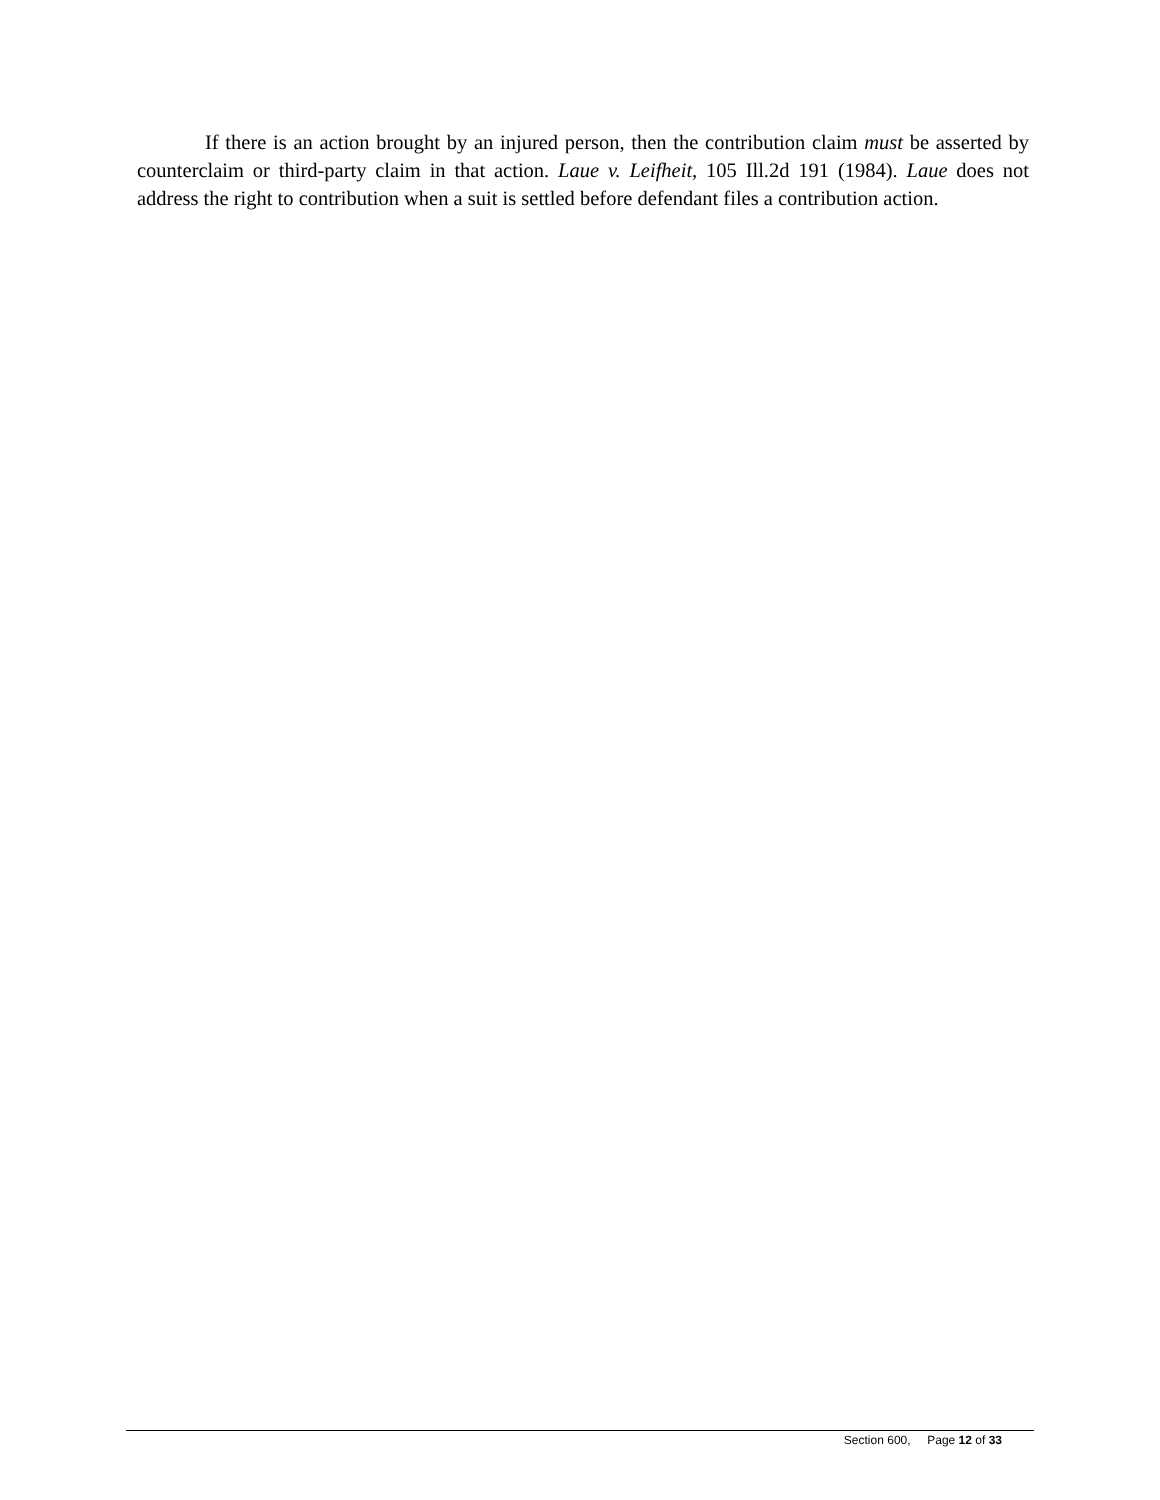If there is an action brought by an injured person, then the contribution claim must be asserted by counterclaim or third-party claim in that action. Laue v. Leifheit, 105 Ill.2d 191 (1984). Laue does not address the right to contribution when a suit is settled before defendant files a contribution action.
Section 600, Page 12 of 33